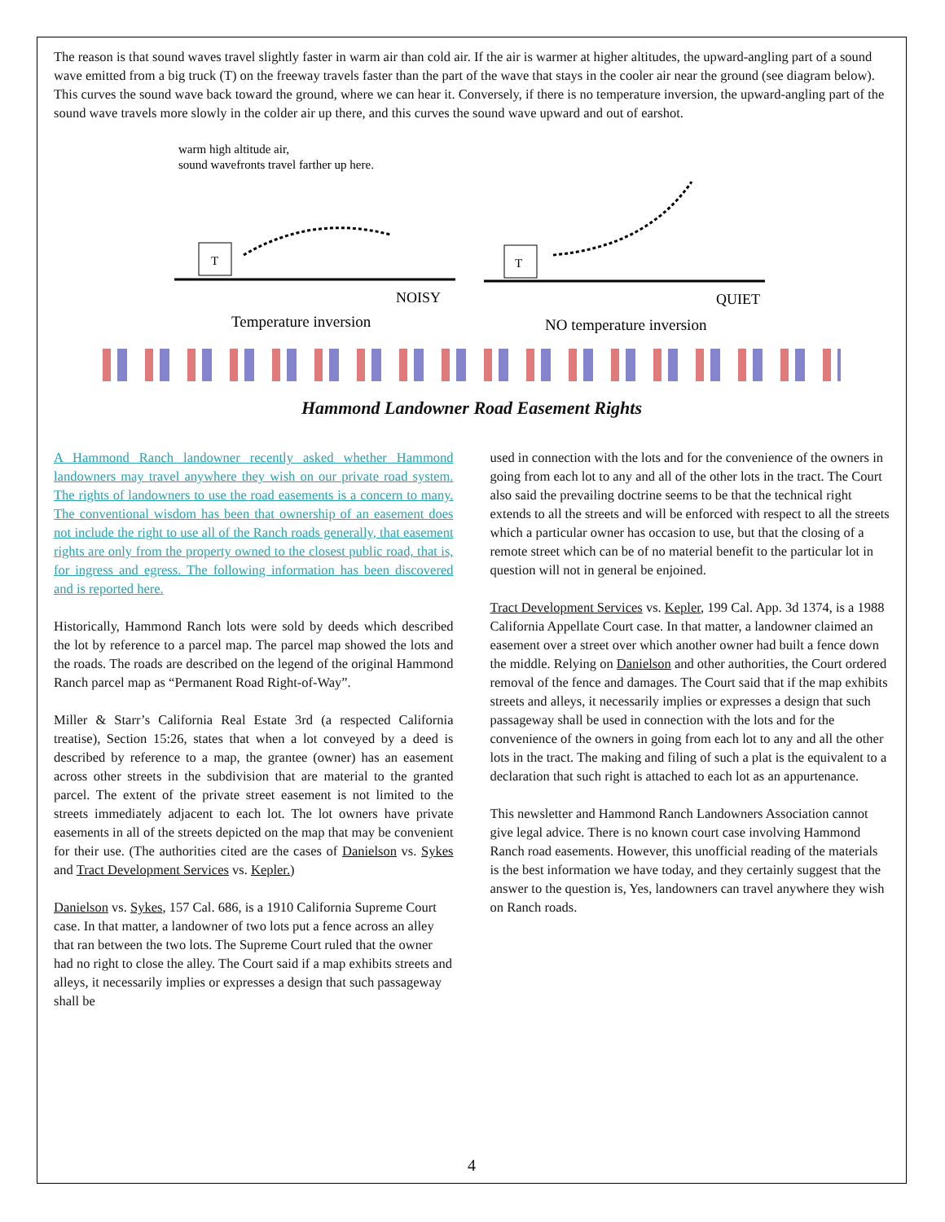The reason is that sound waves travel slightly faster in warm air than cold air. If the air is warmer at higher altitudes, the upward-angling part of a sound wave emitted from a big truck (T) on the freeway travels faster than the part of the wave that stays in the cooler air near the ground (see diagram below). This curves the sound wave back toward the ground, where we can hear it. Conversely, if there is no temperature inversion, the upward-angling part of the sound wave travels more slowly in the colder air up there, and this curves the sound wave upward and out of earshot.
warm high altitude air,
sound wavefronts travel farther up here.
T
NOISY
Temperature inversion
T
QUIET
NO temperature inversion
Hammond Landowner Road Easement Rights
A Hammond Ranch landowner recently asked whether Hammond landowners may travel anywhere they wish on our private road system. The rights of landowners to use the road easements is a concern to many. The conventional wisdom has been that ownership of an easement does not include the right to use all of the Ranch roads generally, that easement rights are only from the property owned to the closest public road, that is, for ingress and egress. The following information has been discovered and is reported here.
Historically, Hammond Ranch lots were sold by deeds which described the lot by reference to a parcel map. The parcel map showed the lots and the roads. The roads are described on the legend of the original Hammond Ranch parcel map as “Permanent Road Right-of-Way”.
Miller & Starr’s California Real Estate 3rd (a respected California treatise), Section 15:26, states that when a lot conveyed by a deed is described by reference to a map, the grantee (owner) has an easement across other streets in the subdivision that are material to the granted parcel. The extent of the private street easement is not limited to the streets immediately adjacent to each lot. The lot owners have private easements in all of the streets depicted on the map that may be convenient for their use. (The authorities cited are the cases of Danielson vs. Sykes and Tract Development Services vs. Kepler.)
Danielson vs. Sykes, 157 Cal. 686, is a 1910 California Supreme Court case. In that matter, a landowner of two lots put a fence across an alley that ran between the two lots. The Supreme Court ruled that the owner had no right to close the alley. The Court said if a map exhibits streets and alleys, it necessarily implies or expresses a design that such passageway shall be
used in connection with the lots and for the convenience of the owners in going from each lot to any and all of the other lots in the tract. The Court also said the prevailing doctrine seems to be that the technical right extends to all the streets and will be enforced with respect to all the streets which a particular owner has occasion to use, but that the closing of a remote street which can be of no material benefit to the particular lot in question will not in general be enjoined.
Tract Development Services vs. Kepler, 199 Cal. App. 3d 1374, is a 1988 California Appellate Court case. In that matter, a landowner claimed an easement over a street over which another owner had built a fence down the middle. Relying on Danielson and other authorities, the Court ordered removal of the fence and damages. The Court said that if the map exhibits streets and alleys, it necessarily implies or expresses a design that such passageway shall be used in connection with the lots and for the convenience of the owners in going from each lot to any and all the other lots in the tract. The making and filing of such a plat is the equivalent to a declaration that such right is attached to each lot as an appurtenance.
This newsletter and Hammond Ranch Landowners Association cannot give legal advice. There is no known court case involving Hammond Ranch road easements. However, this unofficial reading of the materials is the best information we have today, and they certainly suggest that the answer to the question is, Yes, landowners can travel anywhere they wish on Ranch roads.
4